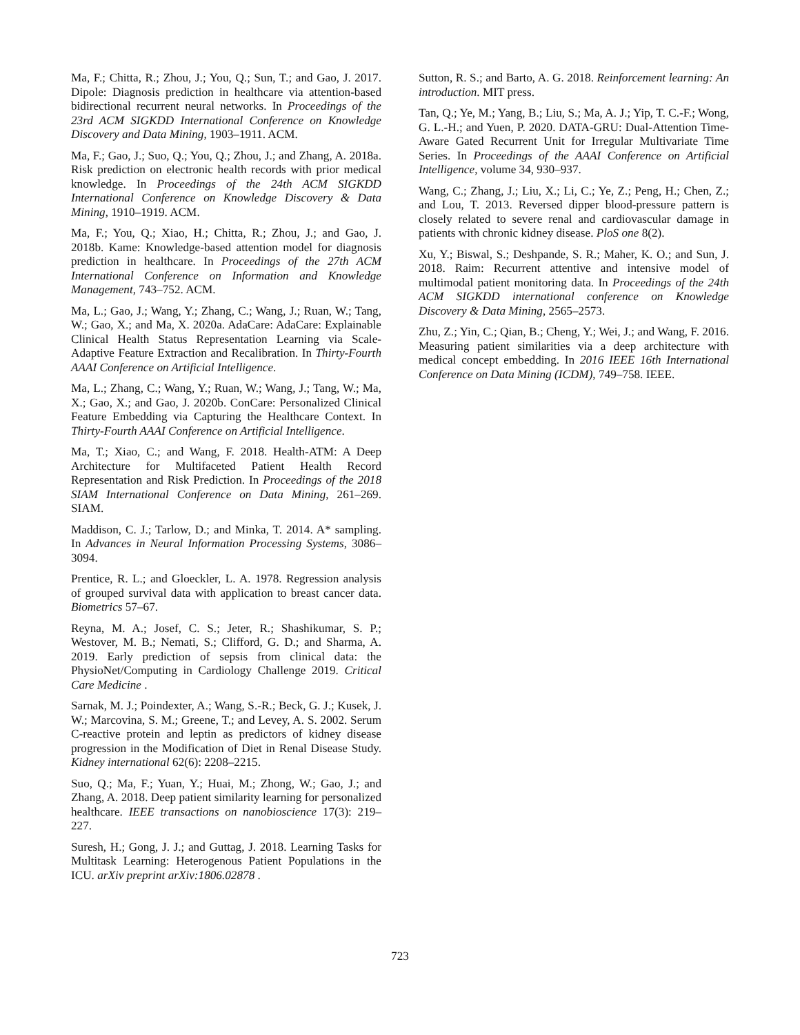Ma, F.; Chitta, R.; Zhou, J.; You, Q.; Sun, T.; and Gao, J. 2017. Dipole: Diagnosis prediction in healthcare via attention-based bidirectional recurrent neural networks. In Proceedings of the 23rd ACM SIGKDD International Conference on Knowledge Discovery and Data Mining, 1903–1911. ACM.
Ma, F.; Gao, J.; Suo, Q.; You, Q.; Zhou, J.; and Zhang, A. 2018a. Risk prediction on electronic health records with prior medical knowledge. In Proceedings of the 24th ACM SIGKDD International Conference on Knowledge Discovery & Data Mining, 1910–1919. ACM.
Ma, F.; You, Q.; Xiao, H.; Chitta, R.; Zhou, J.; and Gao, J. 2018b. Kame: Knowledge-based attention model for diagnosis prediction in healthcare. In Proceedings of the 27th ACM International Conference on Information and Knowledge Management, 743–752. ACM.
Ma, L.; Gao, J.; Wang, Y.; Zhang, C.; Wang, J.; Ruan, W.; Tang, W.; Gao, X.; and Ma, X. 2020a. AdaCare: AdaCare: Explainable Clinical Health Status Representation Learning via Scale-Adaptive Feature Extraction and Recalibration. In Thirty-Fourth AAAI Conference on Artificial Intelligence.
Ma, L.; Zhang, C.; Wang, Y.; Ruan, W.; Wang, J.; Tang, W.; Ma, X.; Gao, X.; and Gao, J. 2020b. ConCare: Personalized Clinical Feature Embedding via Capturing the Healthcare Context. In Thirty-Fourth AAAI Conference on Artificial Intelligence.
Ma, T.; Xiao, C.; and Wang, F. 2018. Health-ATM: A Deep Architecture for Multifaceted Patient Health Record Representation and Risk Prediction. In Proceedings of the 2018 SIAM International Conference on Data Mining, 261–269. SIAM.
Maddison, C. J.; Tarlow, D.; and Minka, T. 2014. A* sampling. In Advances in Neural Information Processing Systems, 3086–3094.
Prentice, R. L.; and Gloeckler, L. A. 1978. Regression analysis of grouped survival data with application to breast cancer data. Biometrics 57–67.
Reyna, M. A.; Josef, C. S.; Jeter, R.; Shashikumar, S. P.; Westover, M. B.; Nemati, S.; Clifford, G. D.; and Sharma, A. 2019. Early prediction of sepsis from clinical data: the PhysioNet/Computing in Cardiology Challenge 2019. Critical Care Medicine .
Sarnak, M. J.; Poindexter, A.; Wang, S.-R.; Beck, G. J.; Kusek, J. W.; Marcovina, S. M.; Greene, T.; and Levey, A. S. 2002. Serum C-reactive protein and leptin as predictors of kidney disease progression in the Modification of Diet in Renal Disease Study. Kidney international 62(6): 2208–2215.
Suo, Q.; Ma, F.; Yuan, Y.; Huai, M.; Zhong, W.; Gao, J.; and Zhang, A. 2018. Deep patient similarity learning for personalized healthcare. IEEE transactions on nanobioscience 17(3): 219–227.
Suresh, H.; Gong, J. J.; and Guttag, J. 2018. Learning Tasks for Multitask Learning: Heterogenous Patient Populations in the ICU. arXiv preprint arXiv:1806.02878 .
Sutton, R. S.; and Barto, A. G. 2018. Reinforcement learning: An introduction. MIT press.
Tan, Q.; Ye, M.; Yang, B.; Liu, S.; Ma, A. J.; Yip, T. C.-F.; Wong, G. L.-H.; and Yuen, P. 2020. DATA-GRU: Dual-Attention Time-Aware Gated Recurrent Unit for Irregular Multivariate Time Series. In Proceedings of the AAAI Conference on Artificial Intelligence, volume 34, 930–937.
Wang, C.; Zhang, J.; Liu, X.; Li, C.; Ye, Z.; Peng, H.; Chen, Z.; and Lou, T. 2013. Reversed dipper blood-pressure pattern is closely related to severe renal and cardiovascular damage in patients with chronic kidney disease. PloS one 8(2).
Xu, Y.; Biswal, S.; Deshpande, S. R.; Maher, K. O.; and Sun, J. 2018. Raim: Recurrent attentive and intensive model of multimodal patient monitoring data. In Proceedings of the 24th ACM SIGKDD international conference on Knowledge Discovery & Data Mining, 2565–2573.
Zhu, Z.; Yin, C.; Qian, B.; Cheng, Y.; Wei, J.; and Wang, F. 2016. Measuring patient similarities via a deep architecture with medical concept embedding. In 2016 IEEE 16th International Conference on Data Mining (ICDM), 749–758. IEEE.
723